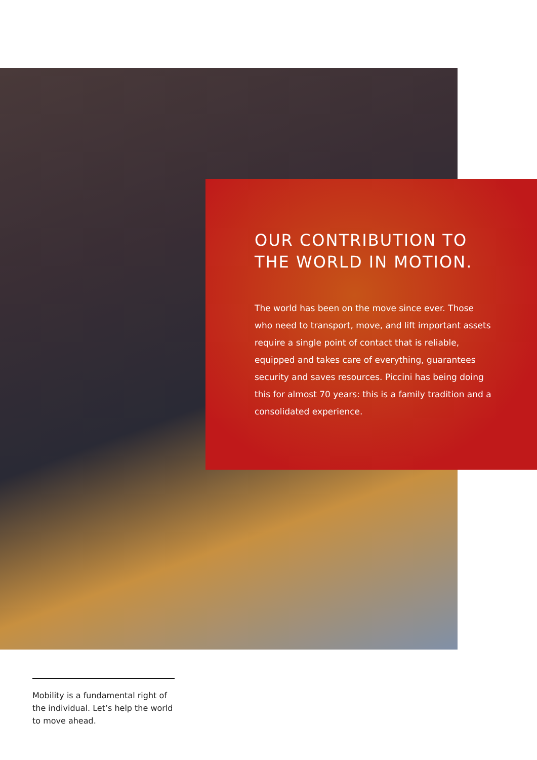OUR CONTRIBUTION TO THE WORLD IN MOTION.
The world has been on the move since ever. Those who need to transport, move, and lift important assets require a single point of contact that is reliable, equipped and takes care of everything, guarantees security and saves resources. Piccini has being doing this for almost 70 years: this is a family tradition and a consolidated experience.
Mobility is a fundamental right of the individual. Let’s help the world to move ahead.